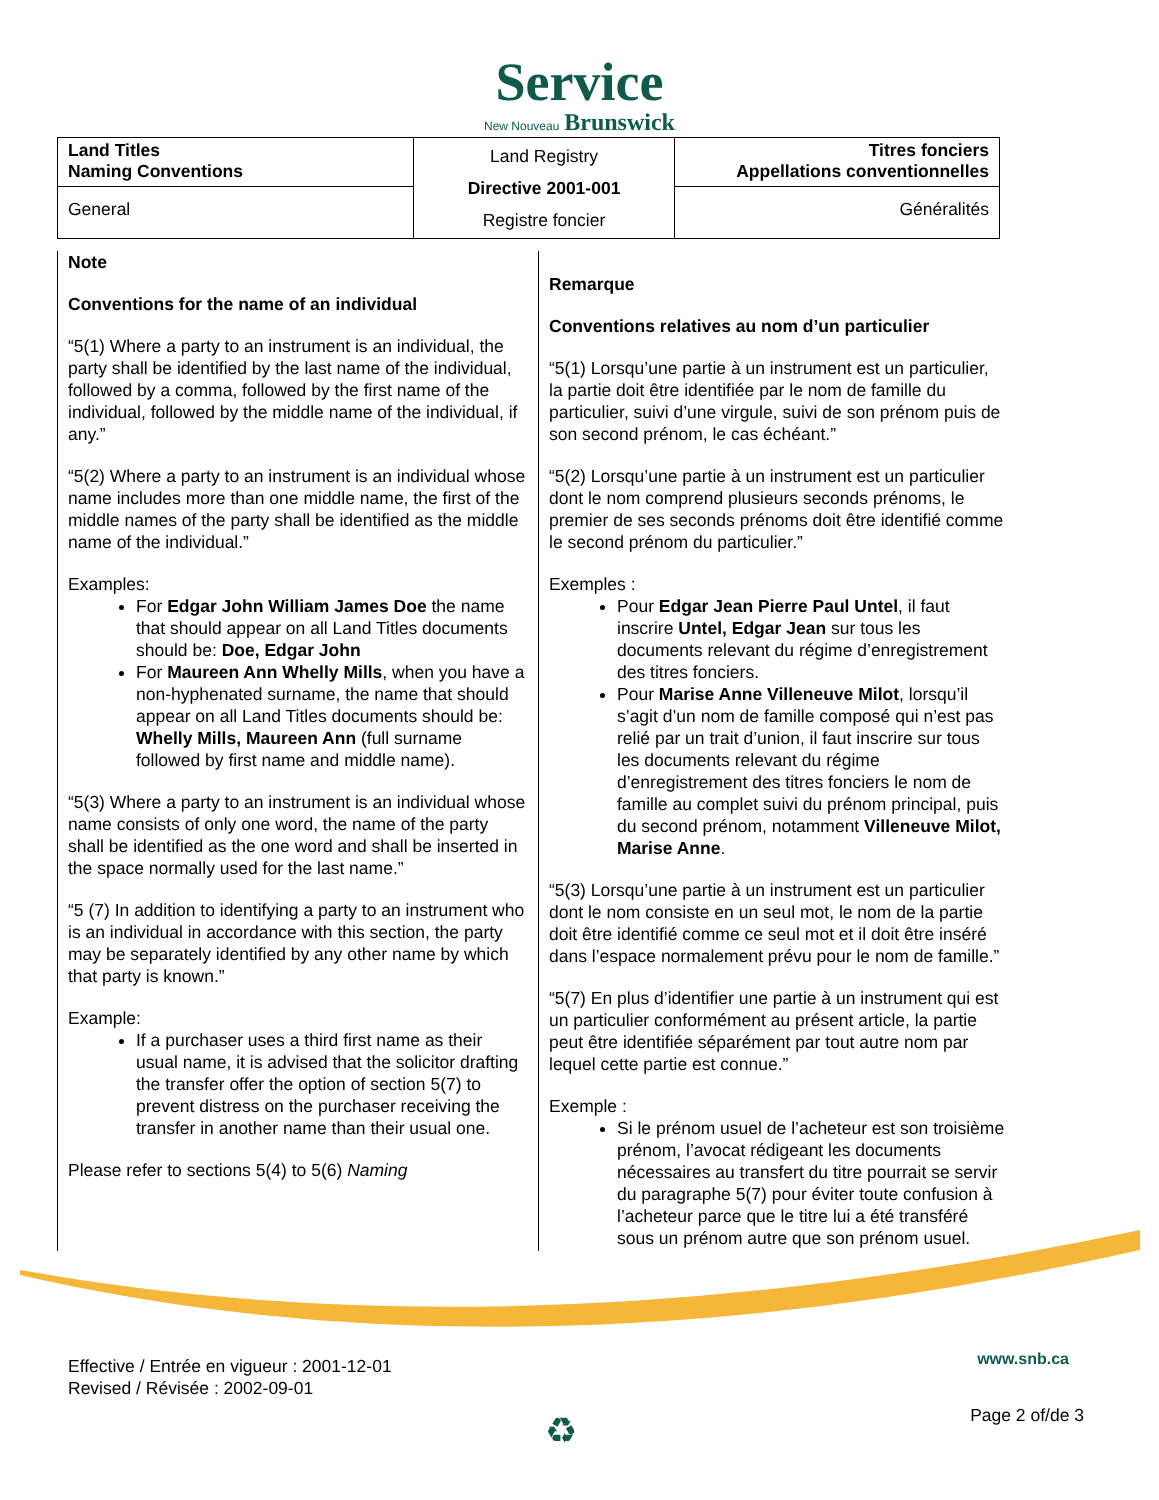Service
New Nouveau Brunswick
| Land Titles Naming Conventions | Land Registry Directive 2001-001 Registre foncier | Titres fonciers Appellations conventionnelles |
| General | | Généralités |
Note
Conventions for the name of an individual
“5(1) Where a party to an instrument is an individual, the party shall be identified by the last name of the individual, followed by a comma, followed by the first name of the individual, followed by the middle name of the individual, if any.”
“5(2) Where a party to an instrument is an individual whose name includes more than one middle name, the first of the middle names of the party shall be identified as the middle name of the individual.”
Examples:
For Edgar John William James Doe the name that should appear on all Land Titles documents should be: Doe, Edgar John
For Maureen Ann Whelly Mills, when you have a non-hyphenated surname, the name that should appear on all Land Titles documents should be: Whelly Mills, Maureen Ann (full surname followed by first name and middle name).
“5(3) Where a party to an instrument is an individual whose name consists of only one word, the name of the party shall be identified as the one word and shall be inserted in the space normally used for the last name.”
“5 (7) In addition to identifying a party to an instrument who is an individual in accordance with this section, the party may be separately identified by any other name by which that party is known.”
Example:
If a purchaser uses a third first name as their usual name, it is advised that the solicitor drafting the transfer offer the option of section 5(7) to prevent distress on the purchaser receiving the transfer in another name than their usual one.
Please refer to sections 5(4) to 5(6) Naming
Remarque
Conventions relatives au nom d’un particulier
“5(1) Lorsqu’une partie à un instrument est un particulier, la partie doit être identifiée par le nom de famille du particulier, suivi d’une virgule, suivi de son prénom puis de son second prénom, le cas échéant.”
“5(2) Lorsqu’une partie à un instrument est un particulier dont le nom comprend plusieurs seconds prénoms, le premier de ses seconds prénoms doit être identifié comme le second prénom du particulier.”
Exemples :
Pour Edgar Jean Pierre Paul Untel, il faut inscrire Untel, Edgar Jean sur tous les documents relevant du régime d’enregistrement des titres fonciers.
Pour Marise Anne Villeneuve Milot, lorsqu’il s’agit d’un nom de famille composé qui n’est pas relié par un trait d’union, il faut inscrire sur tous les documents relevant du régime d’enregistrement des titres fonciers le nom de famille au complet suivi du prénom principal, puis du second prénom, notamment Villeneuve Milot, Marise Anne.
“5(3) Lorsqu’une partie à un instrument est un particulier dont le nom consiste en un seul mot, le nom de la partie doit être identifié comme ce seul mot et il doit être inséré dans l’espace normalement prévu pour le nom de famille.”
“5(7) En plus d’identifier une partie à un instrument qui est un particulier conformément au présent article, la partie peut être identifiée séparément par tout autre nom par lequel cette partie est connue.”
Exemple :
Si le prénom usuel de l’acheteur est son troisième prénom, l’avocat rédigeant les documents nécessaires au transfert du titre pourrait se servir du paragraphe 5(7) pour éviter toute confusion à l’acheteur parce que le titre lui a été transféré sous un prénom autre que son prénom usuel.
Effective / Entrée en vigueur : 2001-12-01
Revised / Révisée : 2002-09-01
www.snb.ca
Page 2 of/de 3 ♻